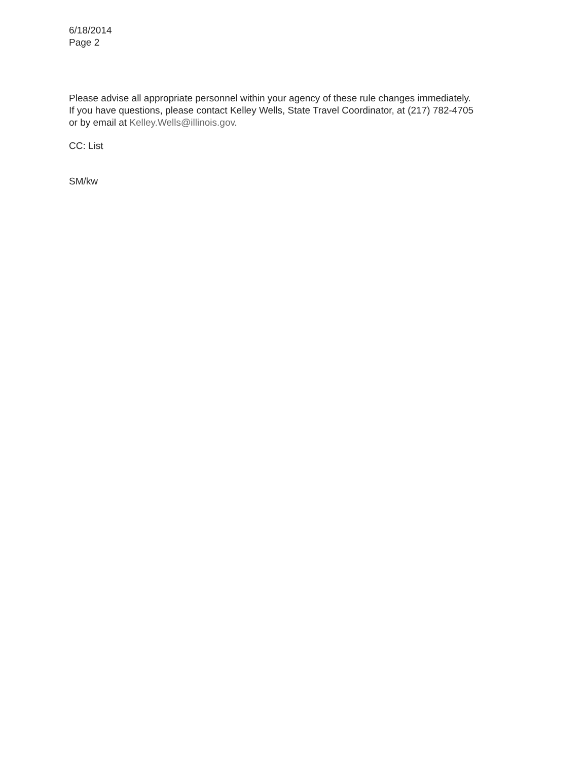6/18/2014
Page 2
Please advise all appropriate personnel within your agency of these rule changes immediately.
If you have questions, please contact Kelley Wells, State Travel Coordinator, at (217) 782-4705
or by email at Kelley.Wells@illinois.gov.
CC: List
SM/kw